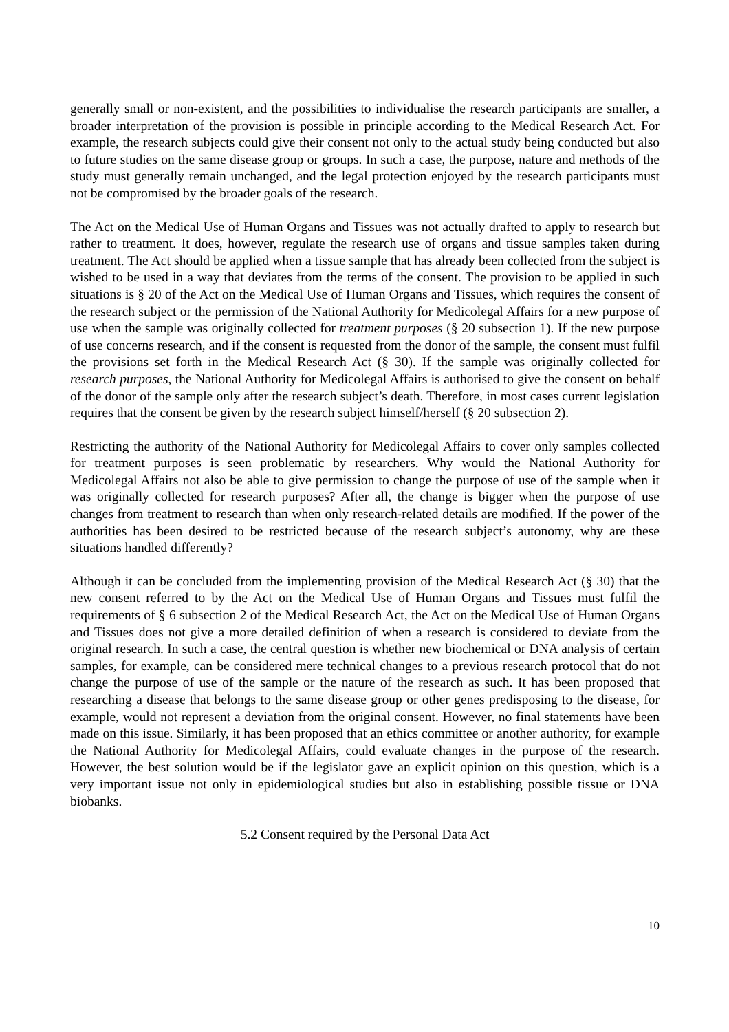generally small or non-existent, and the possibilities to individualise the research participants are smaller, a broader interpretation of the provision is possible in principle according to the Medical Research Act. For example, the research subjects could give their consent not only to the actual study being conducted but also to future studies on the same disease group or groups. In such a case, the purpose, nature and methods of the study must generally remain unchanged, and the legal protection enjoyed by the research participants must not be compromised by the broader goals of the research.
The Act on the Medical Use of Human Organs and Tissues was not actually drafted to apply to research but rather to treatment. It does, however, regulate the research use of organs and tissue samples taken during treatment. The Act should be applied when a tissue sample that has already been collected from the subject is wished to be used in a way that deviates from the terms of the consent. The provision to be applied in such situations is § 20 of the Act on the Medical Use of Human Organs and Tissues, which requires the consent of the research subject or the permission of the National Authority for Medicolegal Affairs for a new purpose of use when the sample was originally collected for treatment purposes (§ 20 subsection 1). If the new purpose of use concerns research, and if the consent is requested from the donor of the sample, the consent must fulfil the provisions set forth in the Medical Research Act (§ 30). If the sample was originally collected for research purposes, the National Authority for Medicolegal Affairs is authorised to give the consent on behalf of the donor of the sample only after the research subject’s death. Therefore, in most cases current legislation requires that the consent be given by the research subject himself/herself (§ 20 subsection 2).
Restricting the authority of the National Authority for Medicolegal Affairs to cover only samples collected for treatment purposes is seen problematic by researchers. Why would the National Authority for Medicolegal Affairs not also be able to give permission to change the purpose of use of the sample when it was originally collected for research purposes? After all, the change is bigger when the purpose of use changes from treatment to research than when only research-related details are modified. If the power of the authorities has been desired to be restricted because of the research subject’s autonomy, why are these situations handled differently?
Although it can be concluded from the implementing provision of the Medical Research Act (§ 30) that the new consent referred to by the Act on the Medical Use of Human Organs and Tissues must fulfil the requirements of § 6 subsection 2 of the Medical Research Act, the Act on the Medical Use of Human Organs and Tissues does not give a more detailed definition of when a research is considered to deviate from the original research. In such a case, the central question is whether new biochemical or DNA analysis of certain samples, for example, can be considered mere technical changes to a previous research protocol that do not change the purpose of use of the sample or the nature of the research as such. It has been proposed that researching a disease that belongs to the same disease group or other genes predisposing to the disease, for example, would not represent a deviation from the original consent. However, no final statements have been made on this issue. Similarly, it has been proposed that an ethics committee or another authority, for example the National Authority for Medicolegal Affairs, could evaluate changes in the purpose of the research. However, the best solution would be if the legislator gave an explicit opinion on this question, which is a very important issue not only in epidemiological studies but also in establishing possible tissue or DNA biobanks.
5.2 Consent required by the Personal Data Act
10